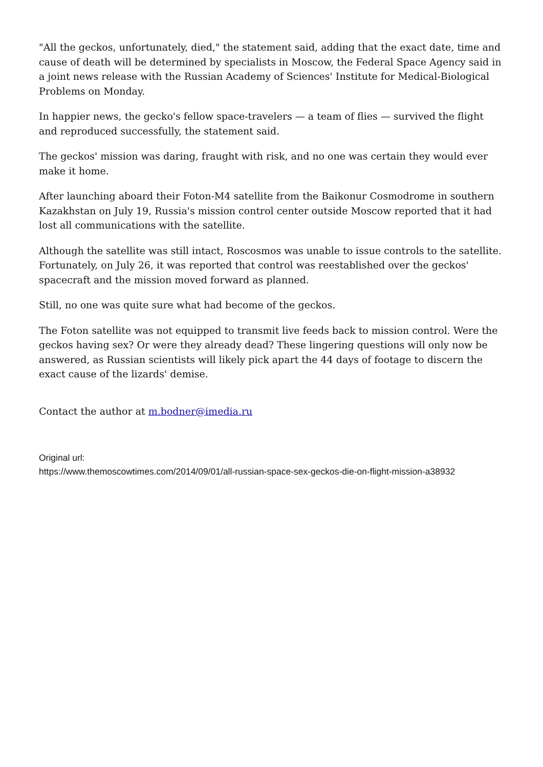"All the geckos, unfortunately, died," the statement said, adding that the exact date, time and cause of death will be determined by specialists in Moscow, the Federal Space Agency said in a joint news release with the Russian Academy of Sciences' Institute for Medical-Biological Problems on Monday.
In happier news, the gecko's fellow space-travelers — a team of flies — survived the flight and reproduced successfully, the statement said.
The geckos' mission was daring, fraught with risk, and no one was certain they would ever make it home.
After launching aboard their Foton-M4 satellite from the Baikonur Cosmodrome in southern Kazakhstan on July 19, Russia's mission control center outside Moscow reported that it had lost all communications with the satellite.
Although the satellite was still intact, Roscosmos was unable to issue controls to the satellite. Fortunately, on July 26, it was reported that control was reestablished over the geckos' spacecraft and the mission moved forward as planned.
Still, no one was quite sure what had become of the geckos.
The Foton satellite was not equipped to transmit live feeds back to mission control. Were the geckos having sex? Or were they already dead? These lingering questions will only now be answered, as Russian scientists will likely pick apart the 44 days of footage to discern the exact cause of the lizards' demise.
Contact the author at m.bodner@imedia.ru
Original url:
https://www.themoscowtimes.com/2014/09/01/all-russian-space-sex-geckos-die-on-flight-mission-a38932